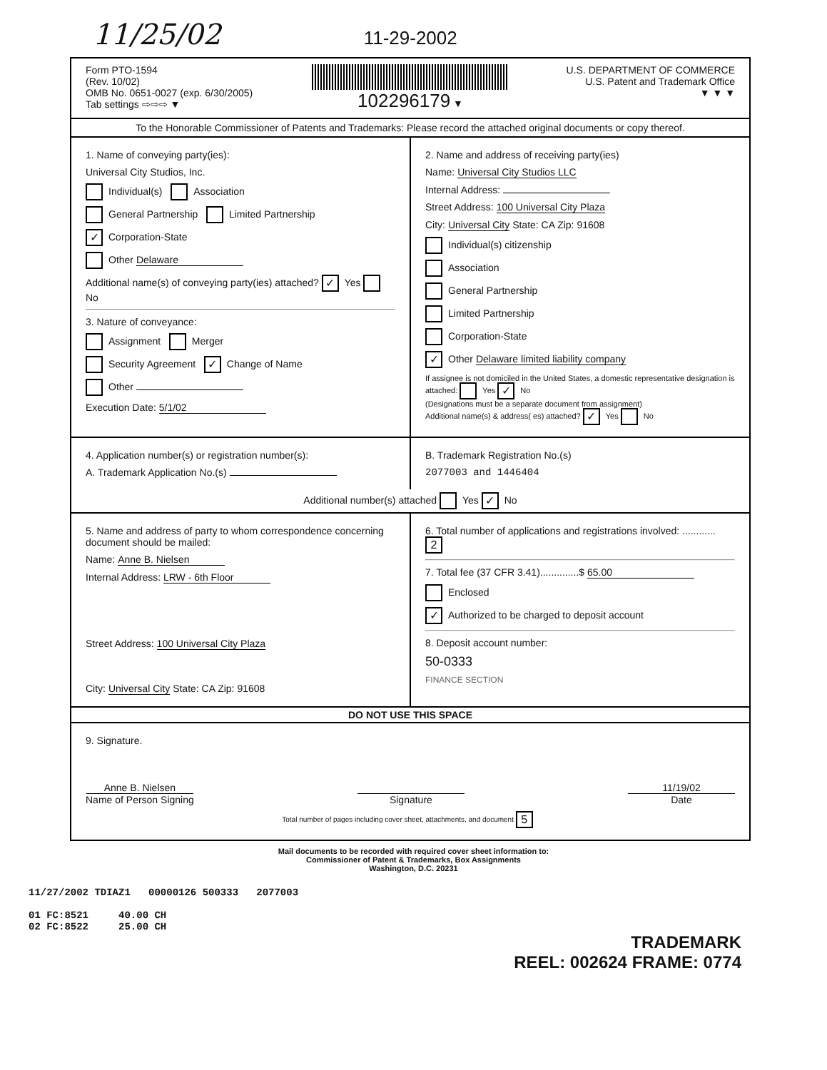11/25/02 11-29-2002
Form PTO-1594
(Rev. 10/02)
OMB No. 0651-0027 (exp. 6/30/2005)
Tab settings ⇨⇨⇨ ▼
102296179 ▼ U.S. DEPARTMENT OF COMMERCE
U.S. Patent and Trademark Office
▼ ▼ ▼
To the Honorable Commissioner of Patents and Trademarks: Please record the attached original documents or copy thereof.
1. Name of conveying party(ies):
Universal City Studios, Inc.
Individual(s) Association
General Partnership Limited Partnership
✓ Corporation-State
Other Delaware
Additional name(s) of conveying party(ies) attached? ✓ Yes No
3. Nature of conveyance:
Assignment Merger
Security Agreement ✓ Change of Name
Other
Execution Date: 5/1/02
2. Name and address of receiving party(ies)
Name: Universal City Studios LLC
Internal Address:
Street Address: 100 Universal City Plaza
City: Universal City State: CA Zip: 91608
Individual(s) citizenship
Association
General Partnership
Limited Partnership
Corporation-State
✓ Other Delaware limited liability company
If assignee is not domiciled in the United States, a domestic representative designation is attached: Yes ✓ No
(Designations must be a separate document from assignment)
Additional name(s) & address( es) attached? ✓ Yes No
4. Application number(s) or registration number(s):
A. Trademark Application No.(s)
B. Trademark Registration No.(s)
2077003 and 1446404
Additional number(s) attached Yes ✓ No
5. Name and address of party to whom correspondence concerning document should be mailed:
Name: Anne B. Nielsen
Internal Address: LRW - 6th Floor
Street Address: 100 Universal City Plaza
City: Universal City State: CA Zip: 91608
6. Total number of applications and registrations involved: ............ 2
7. Total fee (37 CFR 3.41)..............$ 65.00
Enclosed
✓ Authorized to be charged to deposit account
8. Deposit account number:
50-0333
FINANCE SECTION
DO NOT USE THIS SPACE
9. Signature.
Anne B. Nielsen
Name of Person Signing
Signature 11/19/02
Date
Total number of pages including cover sheet, attachments, and document 5
Mail documents to be recorded with required cover sheet information to:
Commissioner of Patent & Trademarks, Box Assignments
Washington, D.C. 20231
11/27/2002 TDIAZ1 00000126 500333 2077003
01 FC:8521 40.00 CH
02 FC:8522 25.00 CH
TRADEMARK
REEL: 002624 FRAME: 0774